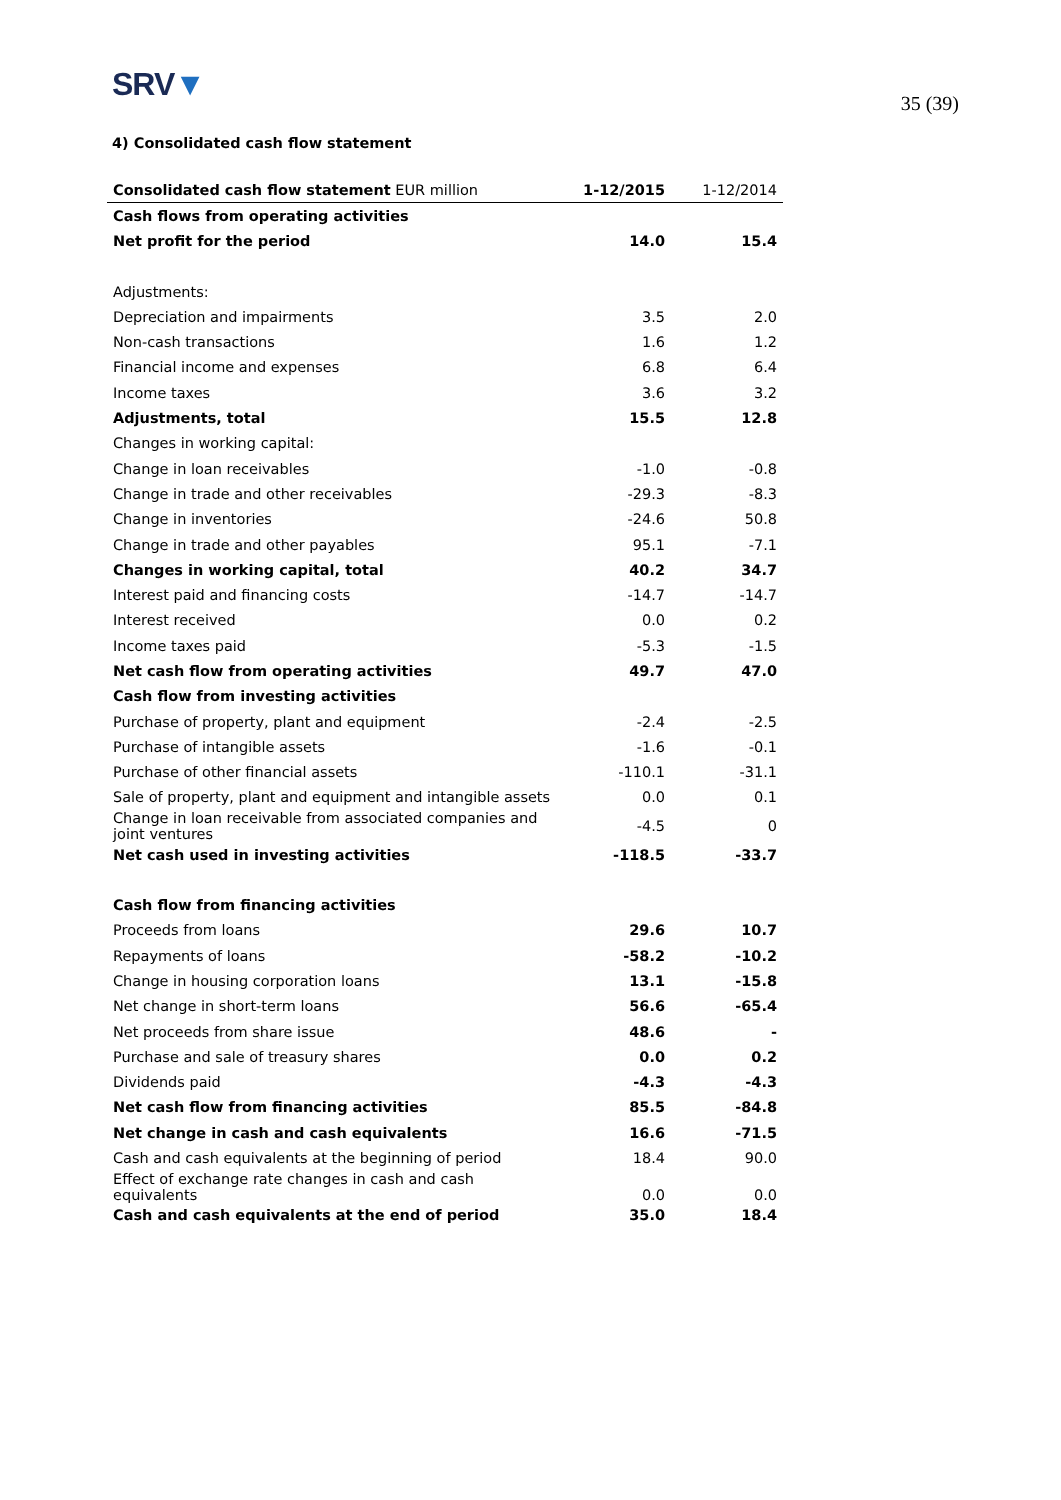SRV▼
35 (39)
4) Consolidated cash flow statement
| Consolidated cash flow statement EUR million | 1-12/2015 | 1-12/2014 |
| --- | --- | --- |
| Cash flows from operating activities | | |
| Net profit for the period | 14.0 | 15.4 |
| Adjustments: | | |
| Depreciation and impairments | 3.5 | 2.0 |
| Non-cash transactions | 1.6 | 1.2 |
| Financial income and expenses | 6.8 | 6.4 |
| Income taxes | 3.6 | 3.2 |
| Adjustments, total | 15.5 | 12.8 |
| Changes in working capital: | | |
| Change in loan receivables | -1.0 | -0.8 |
| Change in trade and other receivables | -29.3 | -8.3 |
| Change in inventories | -24.6 | 50.8 |
| Change in trade and other payables | 95.1 | -7.1 |
| Changes in working capital, total | 40.2 | 34.7 |
| Interest paid and financing costs | -14.7 | -14.7 |
| Interest received | 0.0 | 0.2 |
| Income taxes paid | -5.3 | -1.5 |
| Net cash flow from operating activities | 49.7 | 47.0 |
| Cash flow from investing activities | | |
| Purchase of property, plant and equipment | -2.4 | -2.5 |
| Purchase of intangible assets | -1.6 | -0.1 |
| Purchase of other financial assets | -110.1 | -31.1 |
| Sale of property, plant and equipment and intangible assets | 0.0 | 0.1 |
| Change in loan receivable from associated companies and joint ventures | -4.5 | 0 |
| Net cash used in investing activities | -118.5 | -33.7 |
| Cash flow from financing activities | | |
| Proceeds from loans | 29.6 | 10.7 |
| Repayments of loans | -58.2 | -10.2 |
| Change in housing corporation loans | 13.1 | -15.8 |
| Net change in short-term loans | 56.6 | -65.4 |
| Net proceeds from share issue | 48.6 | - |
| Purchase and sale of treasury shares | 0.0 | 0.2 |
| Dividends paid | -4.3 | -4.3 |
| Net cash flow from financing activities | 85.5 | -84.8 |
| Net change in cash and cash equivalents | 16.6 | -71.5 |
| Cash and cash equivalents at the beginning of period | 18.4 | 90.0 |
| Effect of exchange rate changes in cash and cash equivalents | 0.0 | 0.0 |
| Cash and cash equivalents at the end of period | 35.0 | 18.4 |